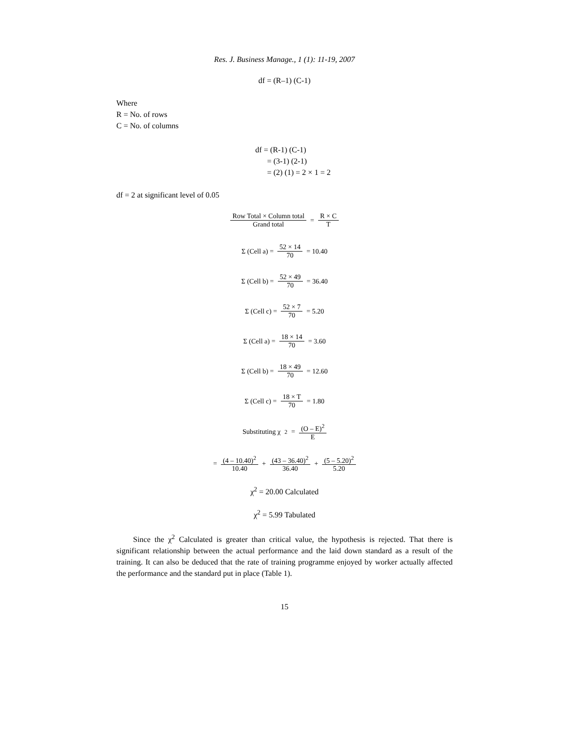Res. J. Business Manage., 1 (1): 11-19, 2007
df = (R–1) (C-1)
Where
R = No. of rows
C = No. of columns
df = (R-1) (C-1)
= (3-1) (2-1)
= (2) (1) = 2 × 1 = 2
df = 2 at significant level of 0.05
Row Total × Column total Grand total = R × C T
Σ (Cell a) = 52 × 14 70 = 10.40
Σ (Cell b) = 52 × 49 70 = 36.40
Σ (Cell c) = 52 × 7 70 = 5.20
Σ (Cell a) = 18 × 14 70 = 3.60
Σ (Cell b) = 18 × 49 70 = 12.60
Σ (Cell c) = 18 × T 70 = 1.80
Substituting χ<sup>2</sup> = (O – E)<sup>2</sup> E
= (4 – 10.40)<sup>2</sup> 10.40 + (43 – 36.40)<sup>2</sup> 36.40 + (5 – 5.20)<sup>2</sup> 5.20
χ<sup>2</sup> = 20.00 Calculated
χ<sup>2</sup> = 5.99 Tabulated
Since the χ<sup>2</sup> Calculated is greater than critical value, the hypothesis is rejected. That there is significant relationship between the actual performance and the laid down standard as a result of the training. It can also be deduced that the rate of training programme enjoyed by worker actually affected the performance and the standard put in place (Table 1).
15